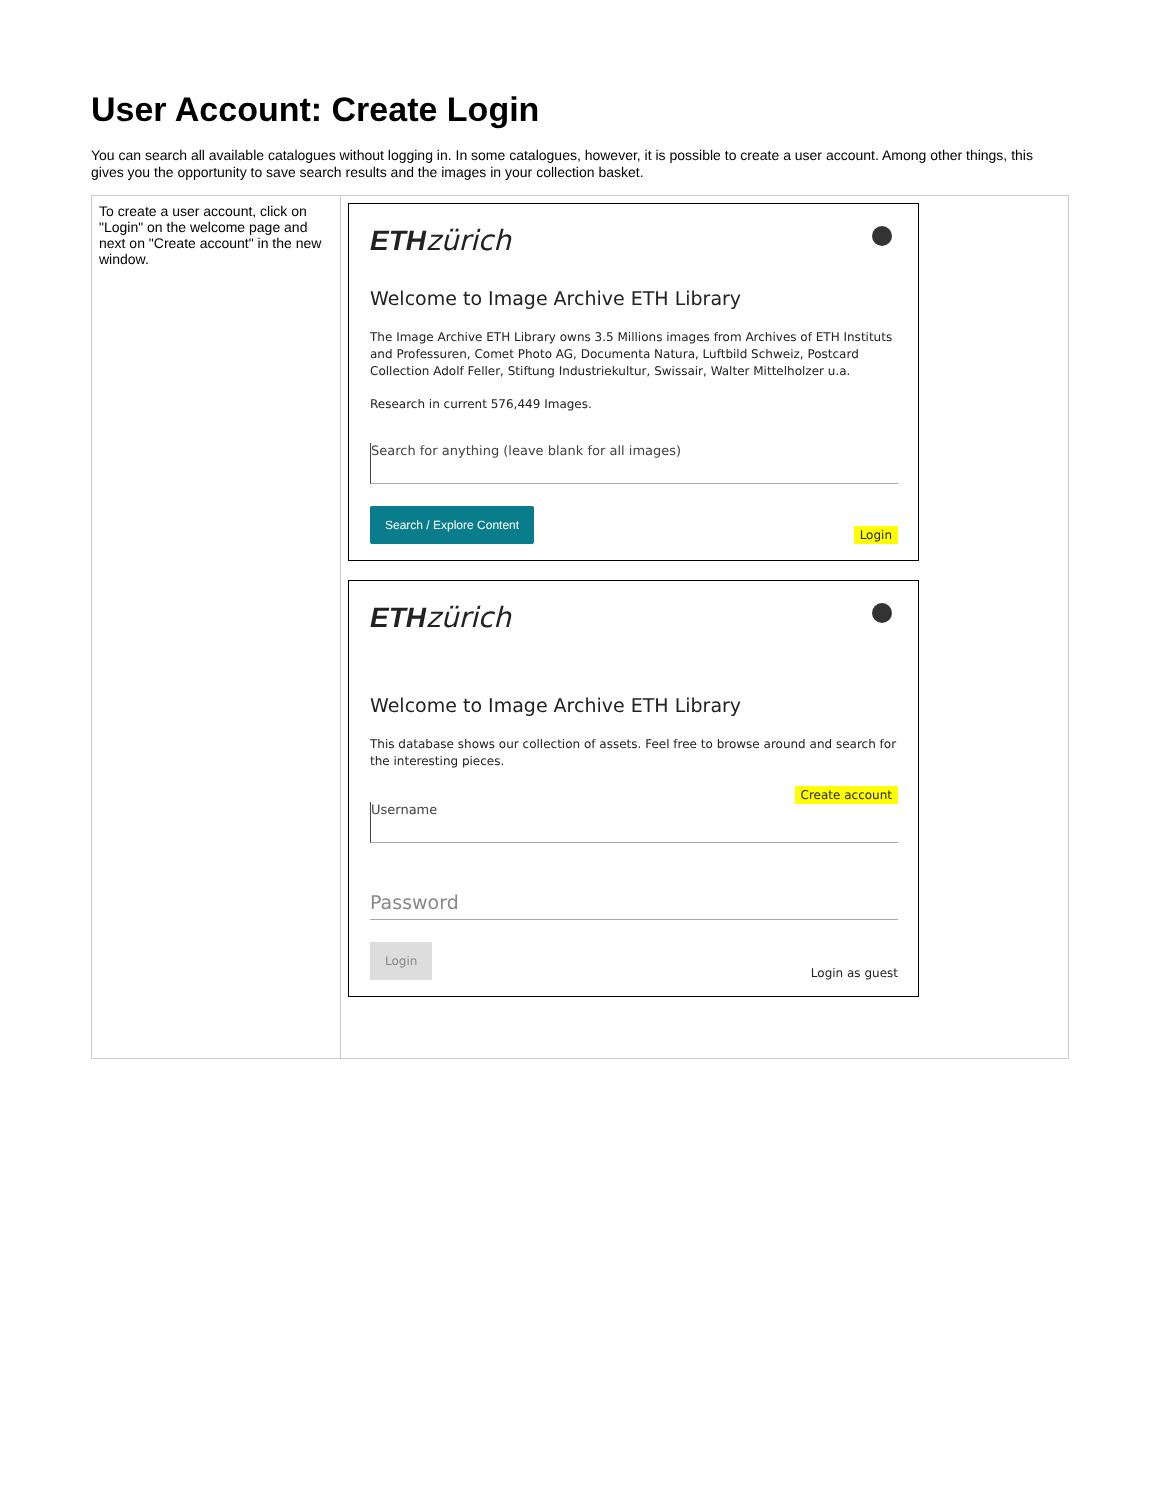User Account: Create Login
You can search all available catalogues without logging in. In some catalogues, however, it is possible to create a user account. Among other things, this gives you the opportunity to save search results and the images in your collection basket.
| To create a user account, click on "Login" on the welcome page and next on "Create account" in the new window. | ETH zürich Welcome to Image Archive ETH Library The Image Archive ETH Library owns 3.5 Millions images from Archives of ETH Instituts and Professuren, Comet Photo AG, Documenta Natura, Luftbild Schweiz, Postcard Collection Adolf Feller, Stiftung Industriekultur, Swissair, Walter Mittelholzer u.a. Research in current 576,449 Images. Search for anything (leave blank for all images) Search / Explore Content Login ETH zürich Welcome to Image Archive ETH Library This database shows our collection of assets. Feel free to browse around and search for the interesting pieces. Create account Username Password Login Login as guest |